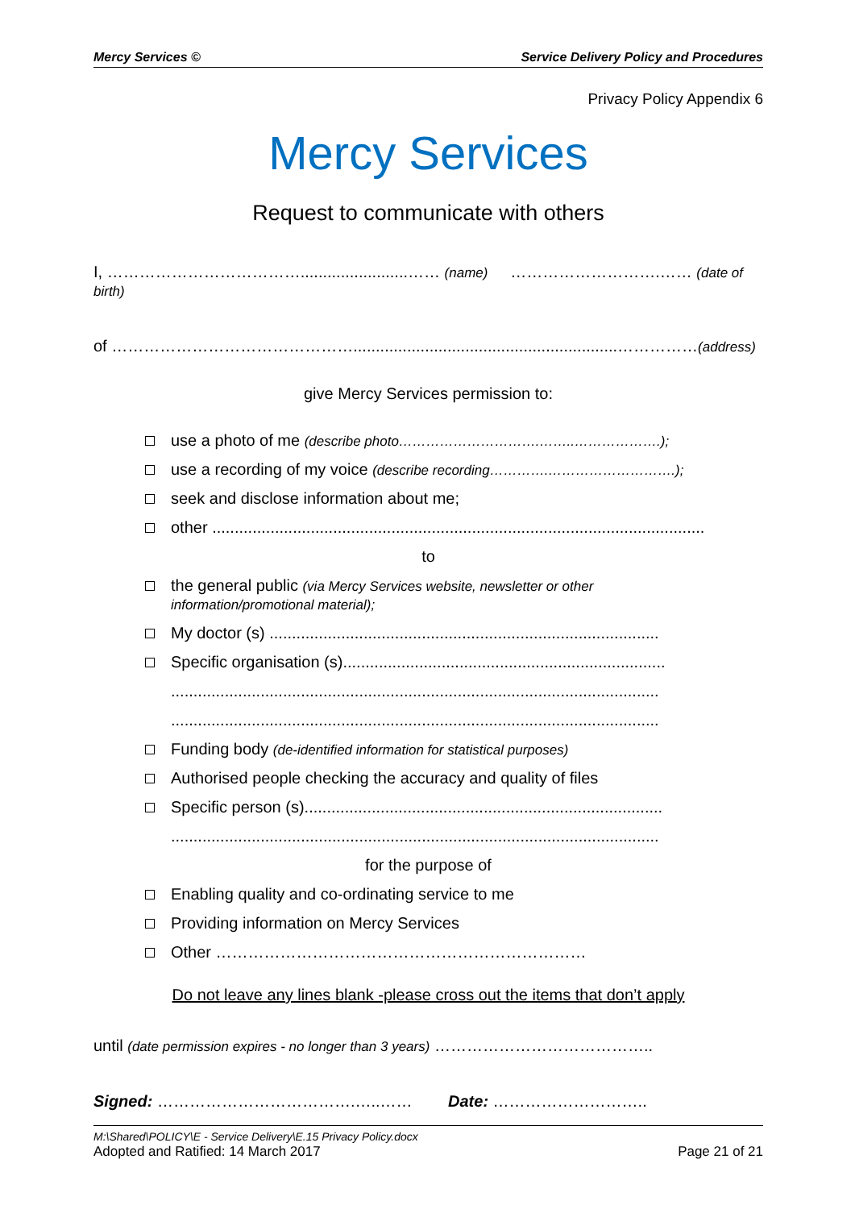Mercy Services © Service Delivery Policy and Procedures
Privacy Policy Appendix 6
Mercy Services
Request to communicate with others
I, ………………………………........................…… (name) ……………………….…… (date of birth)
of ………………………………………...........................................................……………(address)
give Mercy Services permission to:
use a photo of me (describe photo………………………….……..……………….);
use a recording of my voice (describe recording………….……………………….);
seek and disclose information about me;
other ..............................................................................................................
to
the general public (via Mercy Services website, newsletter or other
information/promotional material);
My doctor (s) .......................................................................................
Specific organisation (s)........................................................................
.............................................................................................................
.............................................................................................................
Funding body (de-identified information for statistical purposes)
Authorised people checking the accuracy and quality of files
Specific person (s)................................................................................
.............................................................................................................
for the purpose of
Enabling quality and co-ordinating service to me
Providing information on Mercy Services
Other ……………………………………………………………
Do not leave any lines blank -please cross out the items that don’t apply
until (date permission expires - no longer than 3 years) …………………………………..
Signed: ……………………………….…..…… Date: ………………………..
M:\Shared\POLICY\E - Service Delivery\E.15 Privacy Policy.docx
Adopted and Ratified: 14 March 2017 Page 21 of 21